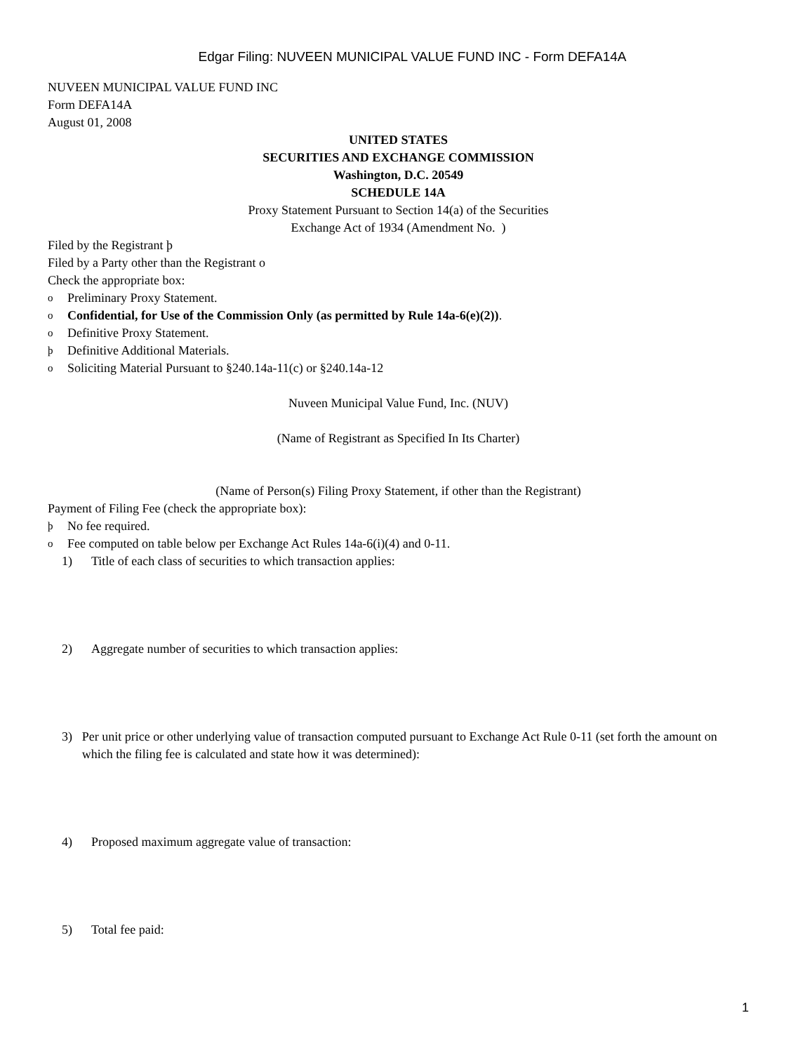Edgar Filing: NUVEEN MUNICIPAL VALUE FUND INC - Form DEFA14A
NUVEEN MUNICIPAL VALUE FUND INC
Form DEFA14A
August 01, 2008
UNITED STATES
SECURITIES AND EXCHANGE COMMISSION
Washington, D.C. 20549
SCHEDULE 14A
Proxy Statement Pursuant to Section 14(a) of the Securities
Exchange Act of 1934 (Amendment No. )
Filed by the Registrant þ
Filed by a Party other than the Registrant o
Check the appropriate box:
o Preliminary Proxy Statement.
o Confidential, for Use of the Commission Only (as permitted by Rule 14a-6(e)(2)).
o Definitive Proxy Statement.
þ Definitive Additional Materials.
o Soliciting Material Pursuant to §240.14a-11(c) or §240.14a-12
Nuveen Municipal Value Fund, Inc. (NUV)
(Name of Registrant as Specified In Its Charter)
(Name of Person(s) Filing Proxy Statement, if other than the Registrant)
Payment of Filing Fee (check the appropriate box):
þ No fee required.
o Fee computed on table below per Exchange Act Rules 14a-6(i)(4) and 0-11.
1) Title of each class of securities to which transaction applies:
2) Aggregate number of securities to which transaction applies:
3) Per unit price or other underlying value of transaction computed pursuant to Exchange Act Rule 0-11 (set forth the amount on which the filing fee is calculated and state how it was determined):
4) Proposed maximum aggregate value of transaction:
5) Total fee paid:
1